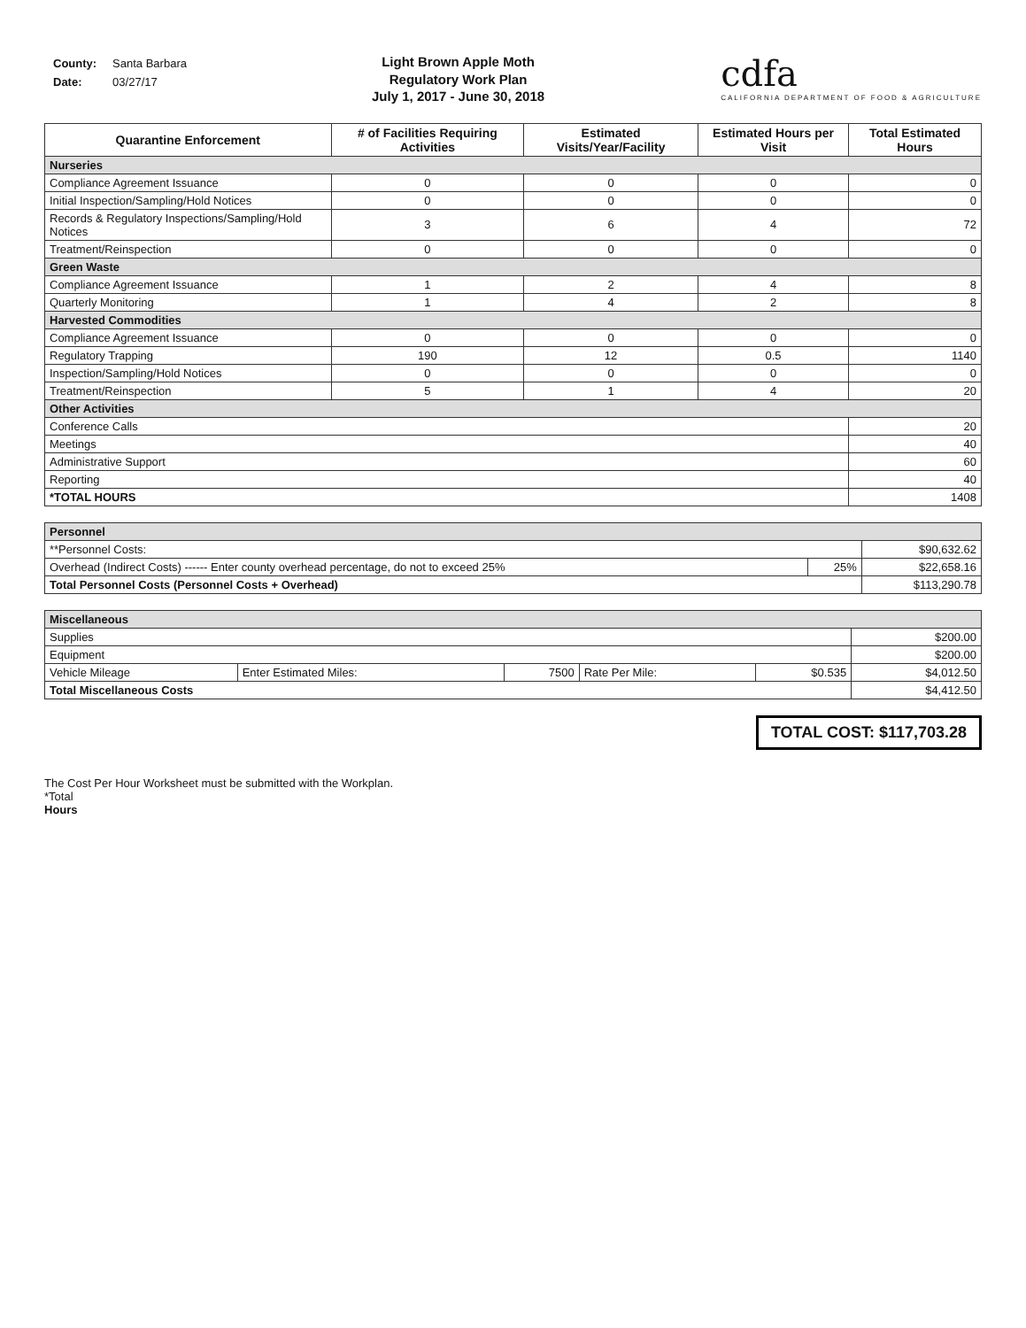| County: | Santa Barbara |
| Date: | 03/27/17 |
Light Brown Apple Moth
Regulatory Work Plan
July 1, 2017 - June 30, 2018
cdfa
CALIFORNIA DEPARTMENT OF FOOD & AGRICULTURE
| Quarantine Enforcement | # of Facilities Requiring Activities | Estimated Visits/Year/Facility | Estimated Hours per Visit | Total Estimated Hours |
| --- | --- | --- | --- | --- |
| Nurseries | | | | |
| Compliance Agreement Issuance | 0 | 0 | 0 | 0 |
| Initial Inspection/Sampling/Hold Notices | 0 | 0 | 0 | 0 |
| Records & Regulatory Inspections/Sampling/Hold Notices | 3 | 6 | 4 | 72 |
| Treatment/Reinspection | 0 | 0 | 0 | 0 |
| Green Waste | | | | |
| Compliance Agreement Issuance | 1 | 2 | 4 | 8 |
| Quarterly Monitoring | 1 | 4 | 2 | 8 |
| Harvested Commodities | | | | |
| Compliance Agreement Issuance | 0 | 0 | 0 | 0 |
| Regulatory Trapping | 190 | 12 | 0.5 | 1140 |
| Inspection/Sampling/Hold Notices | 0 | 0 | 0 | 0 |
| Treatment/Reinspection | 5 | 1 | 4 | 20 |
| Other Activities | | | | |
| Conference Calls | | | | 20 |
| Meetings | | | | 40 |
| Administrative Support | | | | 60 |
| Reporting | | | | 40 |
| *TOTAL HOURS | | | | 1408 |
| Personnel | | |
| **Personnel Costs: | | $90,632.62 |
| Overhead (Indirect Costs) ------ Enter county overhead percentage, do not to exceed 25% | 25% | $22,658.16 |
| Total Personnel Costs (Personnel Costs + Overhead) | | $113,290.78 |
| Miscellaneous | | | | | |
| Supplies | | | | | $200.00 |
| Equipment | | | | | $200.00 |
| Vehicle Mileage | Enter Estimated Miles: | 7500 | Rate Per Mile: | $0.535 | $4,012.50 |
| Total Miscellaneous Costs | | | | | $4,412.50 |
TOTAL COST: $117,703.28
The Cost Per Hour Worksheet must be submitted with the Workplan.
*Total
Hours